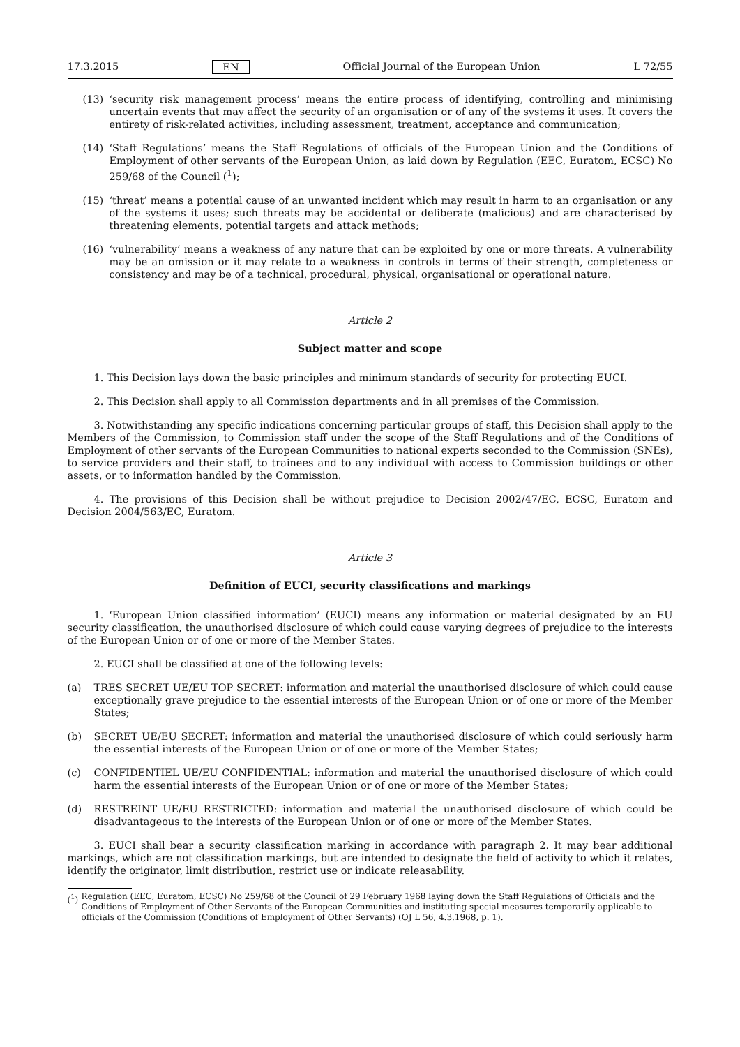17.3.2015 EN Official Journal of the European Union L 72/55
(13) ‘security risk management process’ means the entire process of identifying, controlling and minimising uncertain events that may affect the security of an organisation or of any of the systems it uses. It covers the entirety of risk-related activities, including assessment, treatment, acceptance and communication;
(14) ‘Staff Regulations’ means the Staff Regulations of officials of the European Union and the Conditions of Employment of other servants of the European Union, as laid down by Regulation (EEC, Euratom, ECSC) No 259/68 of the Council (<sup>1</sup>);
(15) ‘threat’ means a potential cause of an unwanted incident which may result in harm to an organisation or any of the systems it uses; such threats may be accidental or deliberate (malicious) and are characterised by threatening elements, potential targets and attack methods;
(16) ‘vulnerability’ means a weakness of any nature that can be exploited by one or more threats. A vulnerability may be an omission or it may relate to a weakness in controls in terms of their strength, completeness or consistency and may be of a technical, procedural, physical, organisational or operational nature.
Article 2
Subject matter and scope
1. This Decision lays down the basic principles and minimum standards of security for protecting EUCI.
2. This Decision shall apply to all Commission departments and in all premises of the Commission.
3. Notwithstanding any specific indications concerning particular groups of staff, this Decision shall apply to the Members of the Commission, to Commission staff under the scope of the Staff Regulations and of the Conditions of Employment of other servants of the European Communities to national experts seconded to the Commission (SNEs), to service providers and their staff, to trainees and to any individual with access to Commission buildings or other assets, or to information handled by the Commission.
4. The provisions of this Decision shall be without prejudice to Decision 2002/47/EC, ECSC, Euratom and Decision 2004/563/EC, Euratom.
Article 3
Definition of EUCI, security classifications and markings
1. ‘European Union classified information’ (EUCI) means any information or material designated by an EU security classification, the unauthorised disclosure of which could cause varying degrees of prejudice to the interests of the European Union or of one or more of the Member States.
2. EUCI shall be classified at one of the following levels:
(a) TRES SECRET UE/EU TOP SECRET: information and material the unauthorised disclosure of which could cause exceptionally grave prejudice to the essential interests of the European Union or of one or more of the Member States;
(b) SECRET UE/EU SECRET: information and material the unauthorised disclosure of which could seriously harm the essential interests of the European Union or of one or more of the Member States;
(c) CONFIDENTIEL UE/EU CONFIDENTIAL: information and material the unauthorised disclosure of which could harm the essential interests of the European Union or of one or more of the Member States;
(d) RESTREINT UE/EU RESTRICTED: information and material the unauthorised disclosure of which could be disadvantageous to the interests of the European Union or of one or more of the Member States.
3. EUCI shall bear a security classification marking in accordance with paragraph 2. It may bear additional markings, which are not classification markings, but are intended to designate the field of activity to which it relates, identify the originator, limit distribution, restrict use or indicate releasability.
(<sup>1</sup>) Regulation (EEC, Euratom, ECSC) No 259/68 of the Council of 29 February 1968 laying down the Staff Regulations of Officials and the Conditions of Employment of Other Servants of the European Communities and instituting special measures temporarily applicable to officials of the Commission (Conditions of Employment of Other Servants) (OJ L 56, 4.3.1968, p. 1).